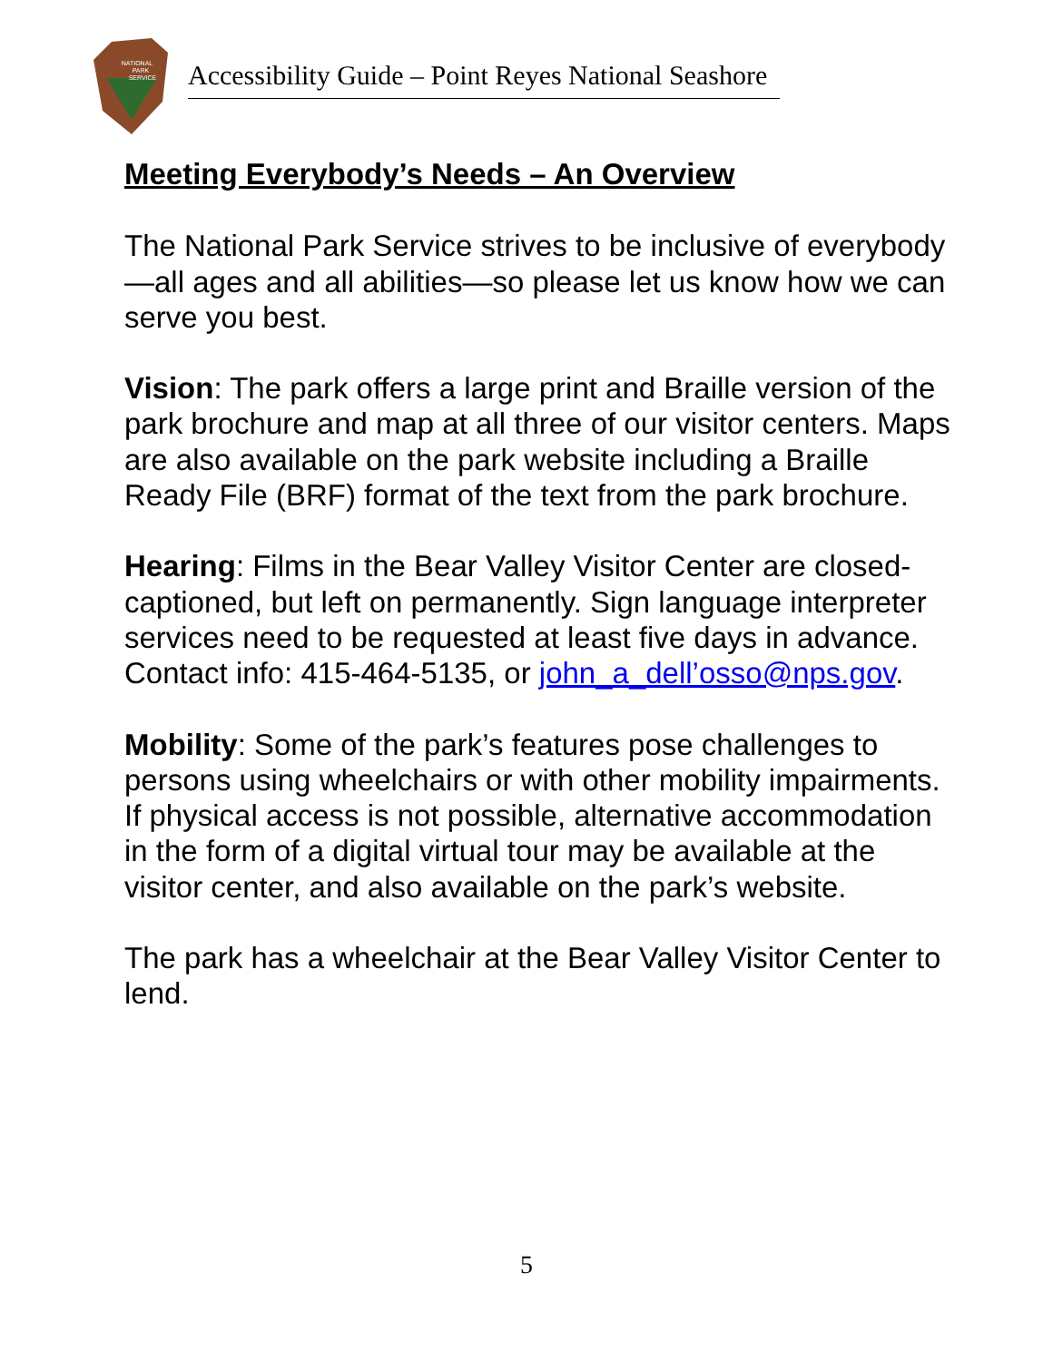NATIONAL
PARK
SERVICE
Accessibility Guide – Point Reyes National Seashore
Meeting Everybody’s Needs – An Overview
The National Park Service strives to be inclusive of everybody—all ages and all abilities—so please let us know how we can serve you best.
Vision: The park offers a large print and Braille version of the park brochure and map at all three of our visitor centers. Maps are also available on the park website including a Braille Ready File (BRF) format of the text from the park brochure.
Hearing: Films in the Bear Valley Visitor Center are closed-captioned, but left on permanently. Sign language interpreter services need to be requested at least five days in advance. Contact info: 415-464-5135, or john_a_dell’osso@nps.gov.
Mobility: Some of the park’s features pose challenges to persons using wheelchairs or with other mobility impairments. If physical access is not possible, alternative accommodation in the form of a digital virtual tour may be available at the visitor center, and also available on the park’s website.
The park has a wheelchair at the Bear Valley Visitor Center to lend.
5